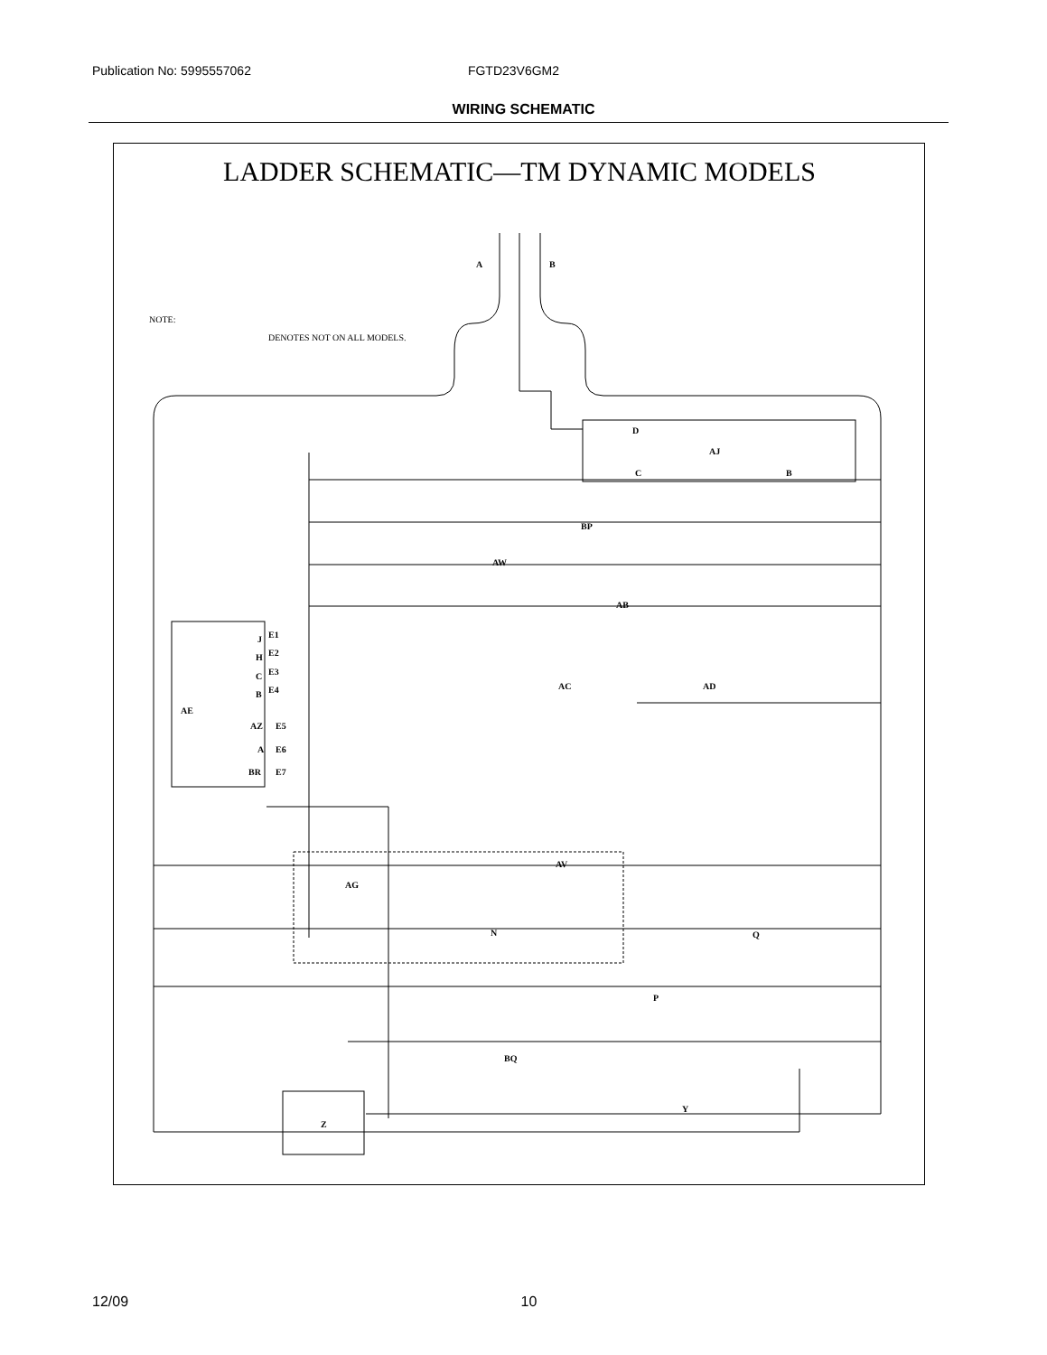Publication No: 5995557062 FGTD23V6GM2
WIRING SCHEMATIC
LADDER SCHEMATIC—TM DYNAMIC MODELS
A
B
NOTE:
DENOTES NOT ON ALL MODELS.
D
C
AJ
B
BP
AW
AB
J
E1
H
E2
C
E3
B
E4
AE
AZ
E5
A
E6
BR
E7
AC
AD
AV
AG
N
Q
P
BQ
Y
Z
12/09 10